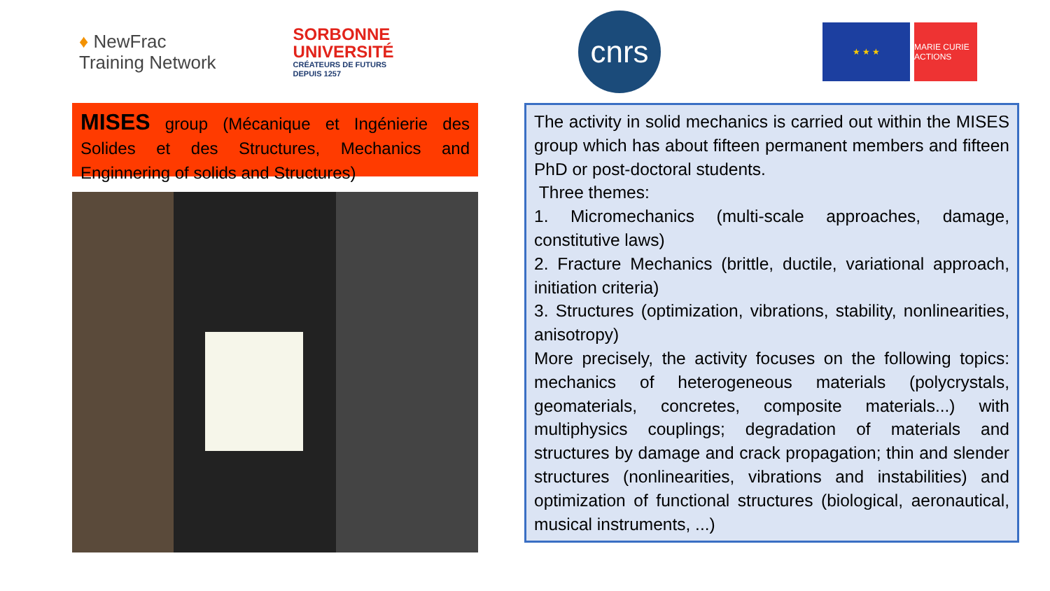♦ NewFrac
Training Network
SORBONNE
UNIVERSITÉ
CRÉATEURS DE FUTURS
DEPUIS 1257
MISES group (Mécanique et Ingénierie des Solides et des Structures, Mechanics and Enginnering of solids and Structures)
cnrs
★ ★ ★ MARIE CURIE ACTIONS
The activity in solid mechanics is carried out within the MISES group which has about fifteen permanent members and fifteen PhD or post-doctoral students.
Three themes:
1. Micromechanics (multi-scale approaches, damage, constitutive laws)
2. Fracture Mechanics (brittle, ductile, variational approach, initiation criteria)
3. Structures (optimization, vibrations, stability, nonlinearities, anisotropy)
More precisely, the activity focuses on the following topics: mechanics of heterogeneous materials (polycrystals, geomaterials, concretes, composite materials...) with multiphysics couplings; degradation of materials and structures by damage and crack propagation; thin and slender structures (nonlinearities, vibrations and instabilities) and optimization of functional structures (biological, aeronautical, musical instruments, ...)